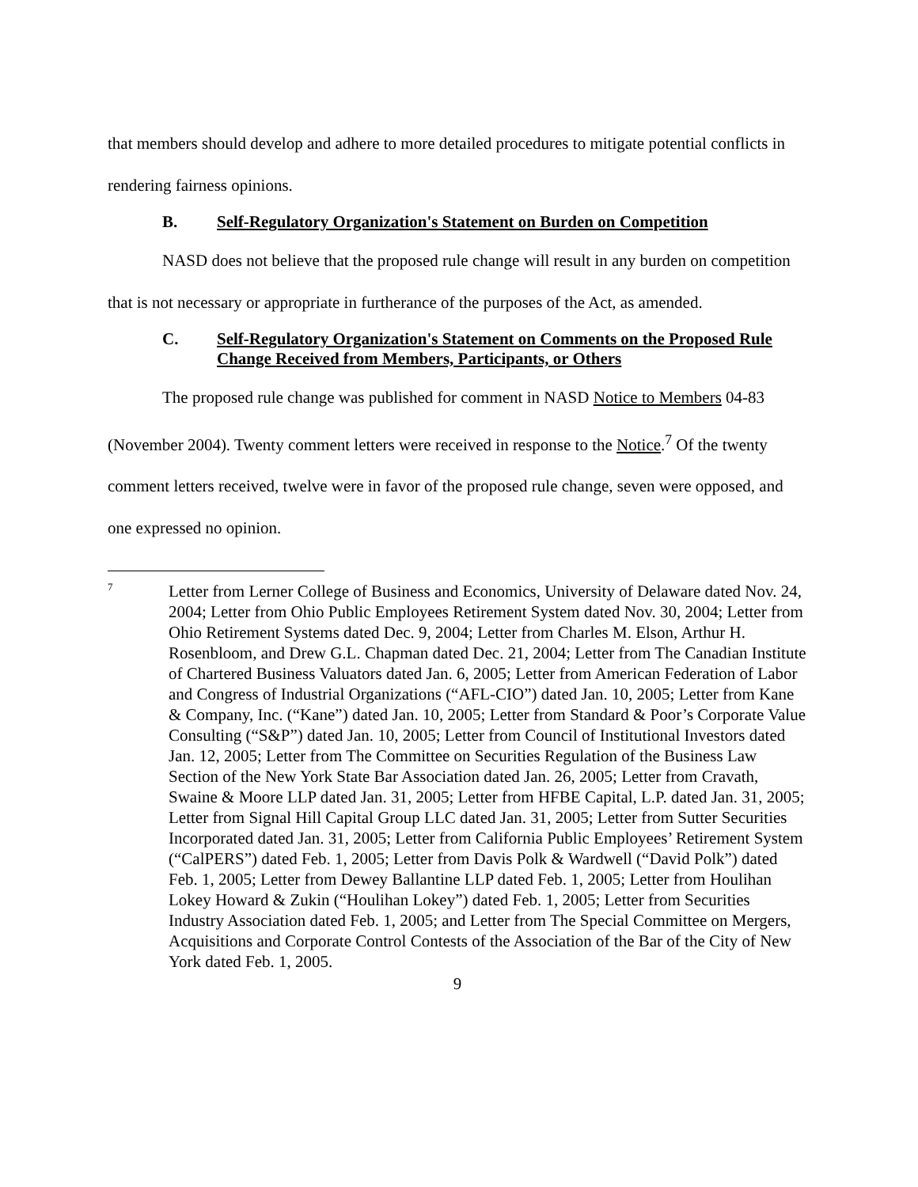that members should develop and adhere to more detailed procedures to mitigate potential conflicts in rendering fairness opinions.
B. Self-Regulatory Organization's Statement on Burden on Competition
NASD does not believe that the proposed rule change will result in any burden on competition that is not necessary or appropriate in furtherance of the purposes of the Act, as amended.
C. Self-Regulatory Organization's Statement on Comments on the Proposed Rule Change Received from Members, Participants, or Others
The proposed rule change was published for comment in NASD Notice to Members 04-83 (November 2004). Twenty comment letters were received in response to the Notice.<sup>7</sup> Of the twenty comment letters received, twelve were in favor of the proposed rule change, seven were opposed, and one expressed no opinion.
7
Letter from Lerner College of Business and Economics, University of Delaware dated Nov. 24, 2004; Letter from Ohio Public Employees Retirement System dated Nov. 30, 2004; Letter from Ohio Retirement Systems dated Dec. 9, 2004; Letter from Charles M. Elson, Arthur H. Rosenbloom, and Drew G.L. Chapman dated Dec. 21, 2004; Letter from The Canadian Institute of Chartered Business Valuators dated Jan. 6, 2005; Letter from American Federation of Labor and Congress of Industrial Organizations (“AFL-CIO”) dated Jan. 10, 2005; Letter from Kane & Company, Inc. (“Kane”) dated Jan. 10, 2005; Letter from Standard & Poor’s Corporate Value Consulting (“S&P”) dated Jan. 10, 2005; Letter from Council of Institutional Investors dated Jan. 12, 2005; Letter from The Committee on Securities Regulation of the Business Law Section of the New York State Bar Association dated Jan. 26, 2005; Letter from Cravath, Swaine & Moore LLP dated Jan. 31, 2005; Letter from HFBE Capital, L.P. dated Jan. 31, 2005; Letter from Signal Hill Capital Group LLC dated Jan. 31, 2005; Letter from Sutter Securities Incorporated dated Jan. 31, 2005; Letter from California Public Employees’ Retirement System (“CalPERS”) dated Feb. 1, 2005; Letter from Davis Polk & Wardwell (“David Polk”) dated Feb. 1, 2005; Letter from Dewey Ballantine LLP dated Feb. 1, 2005; Letter from Houlihan Lokey Howard & Zukin (“Houlihan Lokey”) dated Feb. 1, 2005; Letter from Securities Industry Association dated Feb. 1, 2005; and Letter from The Special Committee on Mergers, Acquisitions and Corporate Control Contests of the Association of the Bar of the City of New York dated Feb. 1, 2005.
9